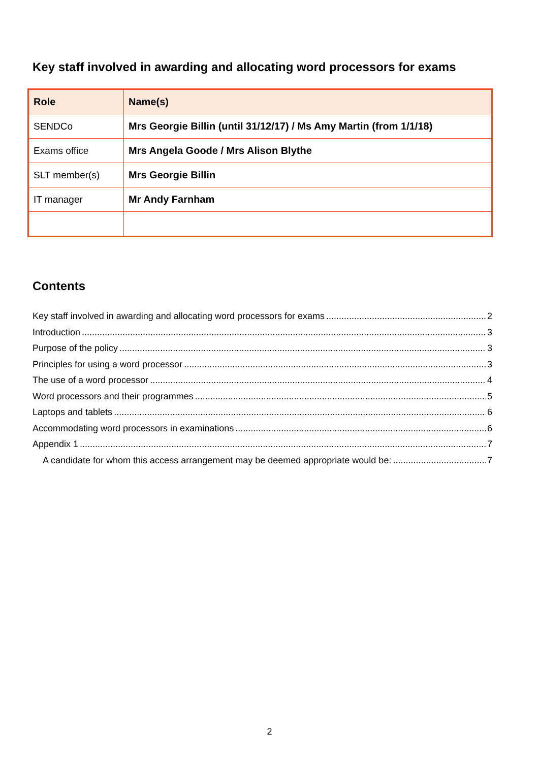Key staff involved in awarding and allocating word processors for exams
| Role | Name(s) |
| --- | --- |
| SENDCo | Mrs Georgie Billin (until 31/12/17) / Ms Amy Martin (from 1/1/18) |
| Exams office | Mrs Angela Goode / Mrs Alison Blythe |
| SLT member(s) | Mrs Georgie Billin |
| IT manager | Mr Andy Farnham |
Contents
Key staff involved in awarding and allocating word processors for exams 2
Introduction 3
Purpose of the policy 3
Principles for using a word processor 3
The use of a word processor 4
Word processors and their programmes 5
Laptops and tablets 6
Accommodating word processors in examinations 6
Appendix 1 7
A candidate for whom this access arrangement may be deemed appropriate would be: 7
2